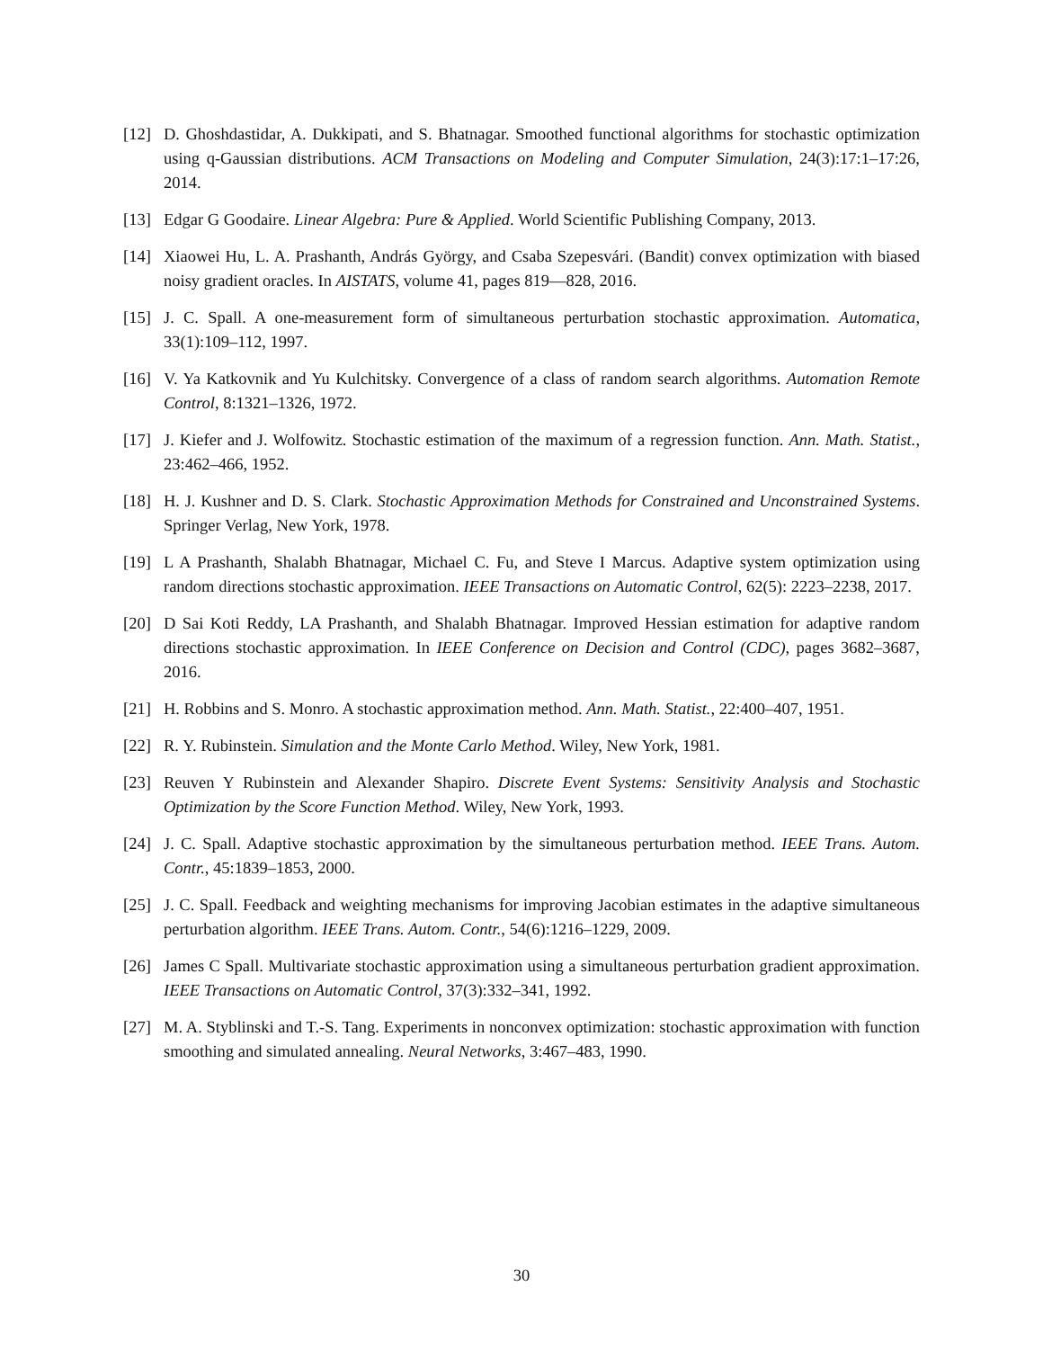[12] D. Ghoshdastidar, A. Dukkipati, and S. Bhatnagar. Smoothed functional algorithms for stochastic optimization using q-Gaussian distributions. ACM Transactions on Modeling and Computer Simulation, 24(3):17:1–17:26, 2014.
[13] Edgar G Goodaire. Linear Algebra: Pure & Applied. World Scientific Publishing Company, 2013.
[14] Xiaowei Hu, L. A. Prashanth, András György, and Csaba Szepesvári. (Bandit) convex optimization with biased noisy gradient oracles. In AISTATS, volume 41, pages 819––828, 2016.
[15] J. C. Spall. A one-measurement form of simultaneous perturbation stochastic approximation. Automatica, 33(1):109–112, 1997.
[16] V. Ya Katkovnik and Yu Kulchitsky. Convergence of a class of random search algorithms. Automation Remote Control, 8:1321–1326, 1972.
[17] J. Kiefer and J. Wolfowitz. Stochastic estimation of the maximum of a regression function. Ann. Math. Statist., 23:462–466, 1952.
[18] H. J. Kushner and D. S. Clark. Stochastic Approximation Methods for Constrained and Unconstrained Systems. Springer Verlag, New York, 1978.
[19] L A Prashanth, Shalabh Bhatnagar, Michael C. Fu, and Steve I Marcus. Adaptive system optimization using random directions stochastic approximation. IEEE Transactions on Automatic Control, 62(5): 2223–2238, 2017.
[20] D Sai Koti Reddy, LA Prashanth, and Shalabh Bhatnagar. Improved Hessian estimation for adaptive random directions stochastic approximation. In IEEE Conference on Decision and Control (CDC), pages 3682–3687, 2016.
[21] H. Robbins and S. Monro. A stochastic approximation method. Ann. Math. Statist., 22:400–407, 1951.
[22] R. Y. Rubinstein. Simulation and the Monte Carlo Method. Wiley, New York, 1981.
[23] Reuven Y Rubinstein and Alexander Shapiro. Discrete Event Systems: Sensitivity Analysis and Stochastic Optimization by the Score Function Method. Wiley, New York, 1993.
[24] J. C. Spall. Adaptive stochastic approximation by the simultaneous perturbation method. IEEE Trans. Autom. Contr., 45:1839–1853, 2000.
[25] J. C. Spall. Feedback and weighting mechanisms for improving Jacobian estimates in the adaptive simultaneous perturbation algorithm. IEEE Trans. Autom. Contr., 54(6):1216–1229, 2009.
[26] James C Spall. Multivariate stochastic approximation using a simultaneous perturbation gradient approximation. IEEE Transactions on Automatic Control, 37(3):332–341, 1992.
[27] M. A. Styblinski and T.-S. Tang. Experiments in nonconvex optimization: stochastic approximation with function smoothing and simulated annealing. Neural Networks, 3:467–483, 1990.
30